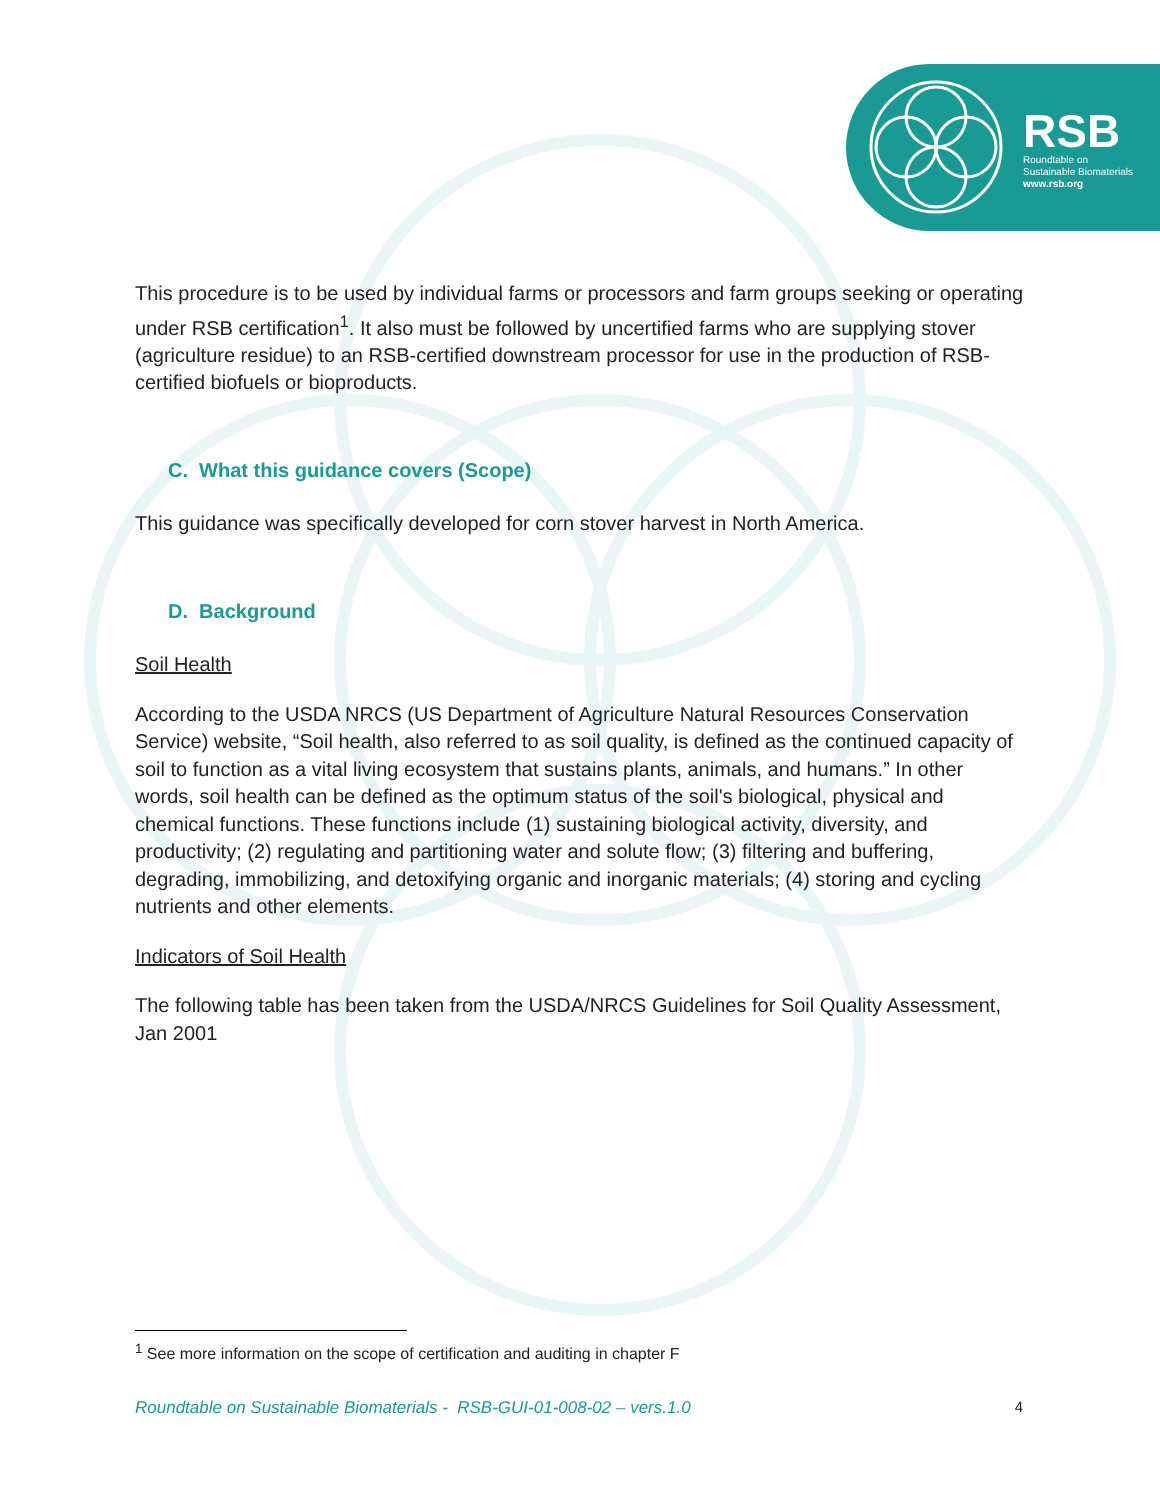RSB
Roundtable on
Sustainable Biomaterials
www.rsb.org
This procedure is to be used by individual farms or processors and farm groups seeking or operating under RSB certification<sup>1</sup>. It also must be followed by uncertified farms who are supplying stover (agriculture residue) to an RSB-certified downstream processor for use in the production of RSB-certified biofuels or bioproducts.
C. What this guidance covers (Scope)
This guidance was specifically developed for corn stover harvest in North America.
D. Background
Soil Health
According to the USDA NRCS (US Department of Agriculture Natural Resources Conservation Service) website, “Soil health, also referred to as soil quality, is defined as the continued capacity of soil to function as a vital living ecosystem that sustains plants, animals, and humans.” In other words, soil health can be defined as the optimum status of the soil's biological, physical and chemical functions. These functions include (1) sustaining biological activity, diversity, and productivity; (2) regulating and partitioning water and solute flow; (3) filtering and buffering, degrading, immobilizing, and detoxifying organic and inorganic materials; (4) storing and cycling nutrients and other elements.
Indicators of Soil Health
The following table has been taken from the USDA/NRCS Guidelines for Soil Quality Assessment, Jan 2001
<sup>1</sup> See more information on the scope of certification and auditing in chapter F
Roundtable on Sustainable Biomaterials - RSB-GUI-01-008-02 – vers.1.0 4